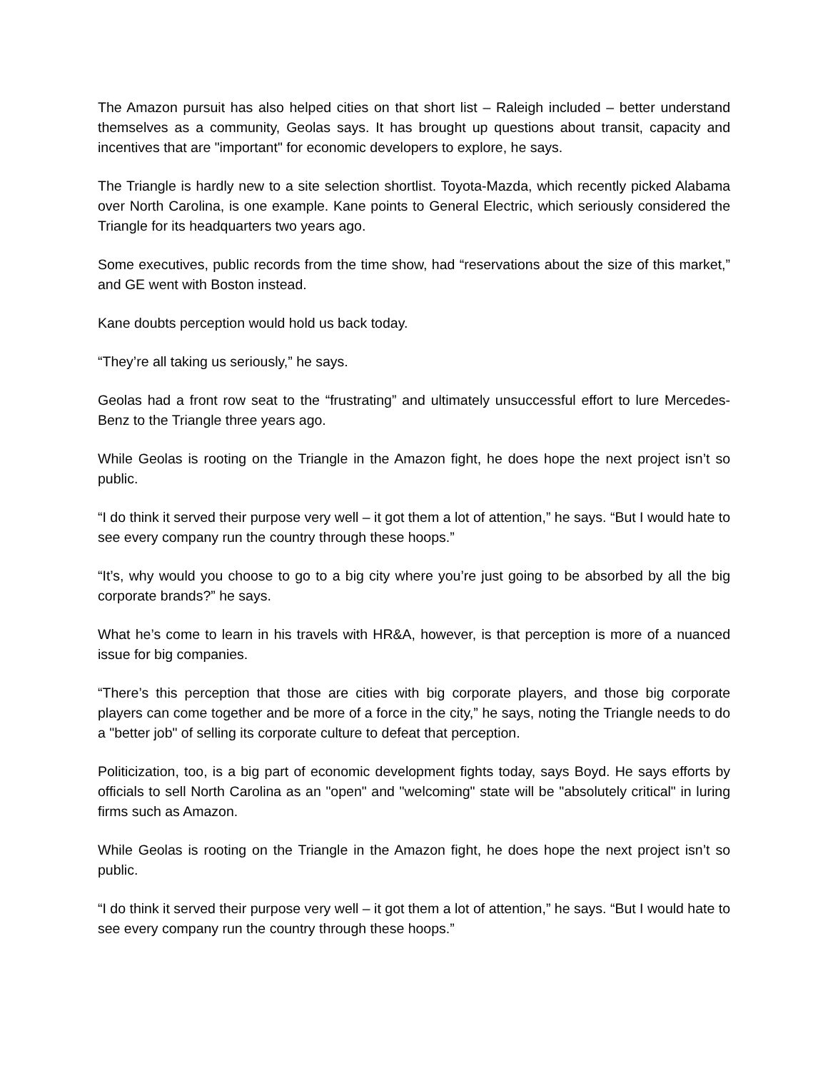The Amazon pursuit has also helped cities on that short list – Raleigh included – better understand themselves as a community, Geolas says. It has brought up questions about transit, capacity and incentives that are "important" for economic developers to explore, he says.
The Triangle is hardly new to a site selection shortlist. Toyota-Mazda, which recently picked Alabama over North Carolina, is one example. Kane points to General Electric, which seriously considered the Triangle for its headquarters two years ago.
Some executives, public records from the time show, had “reservations about the size of this market,” and GE went with Boston instead.
Kane doubts perception would hold us back today.
“They’re all taking us seriously,” he says.
Geolas had a front row seat to the “frustrating” and ultimately unsuccessful effort to lure Mercedes-Benz to the Triangle three years ago.
While Geolas is rooting on the Triangle in the Amazon fight, he does hope the next project isn’t so public.
“I do think it served their purpose very well – it got them a lot of attention,” he says. “But I would hate to see every company run the country through these hoops.”
“It’s, why would you choose to go to a big city where you’re just going to be absorbed by all the big corporate brands?” he says.
What he’s come to learn in his travels with HR&A, however, is that perception is more of a nuanced issue for big companies.
“There’s this perception that those are cities with big corporate players, and those big corporate players can come together and be more of a force in the city,” he says, noting the Triangle needs to do a "better job" of selling its corporate culture to defeat that perception.
Politicization, too, is a big part of economic development fights today, says Boyd. He says efforts by officials to sell North Carolina as an "open" and "welcoming" state will be "absolutely critical" in luring firms such as Amazon.
While Geolas is rooting on the Triangle in the Amazon fight, he does hope the next project isn’t so public.
“I do think it served their purpose very well – it got them a lot of attention,” he says. “But I would hate to see every company run the country through these hoops.”